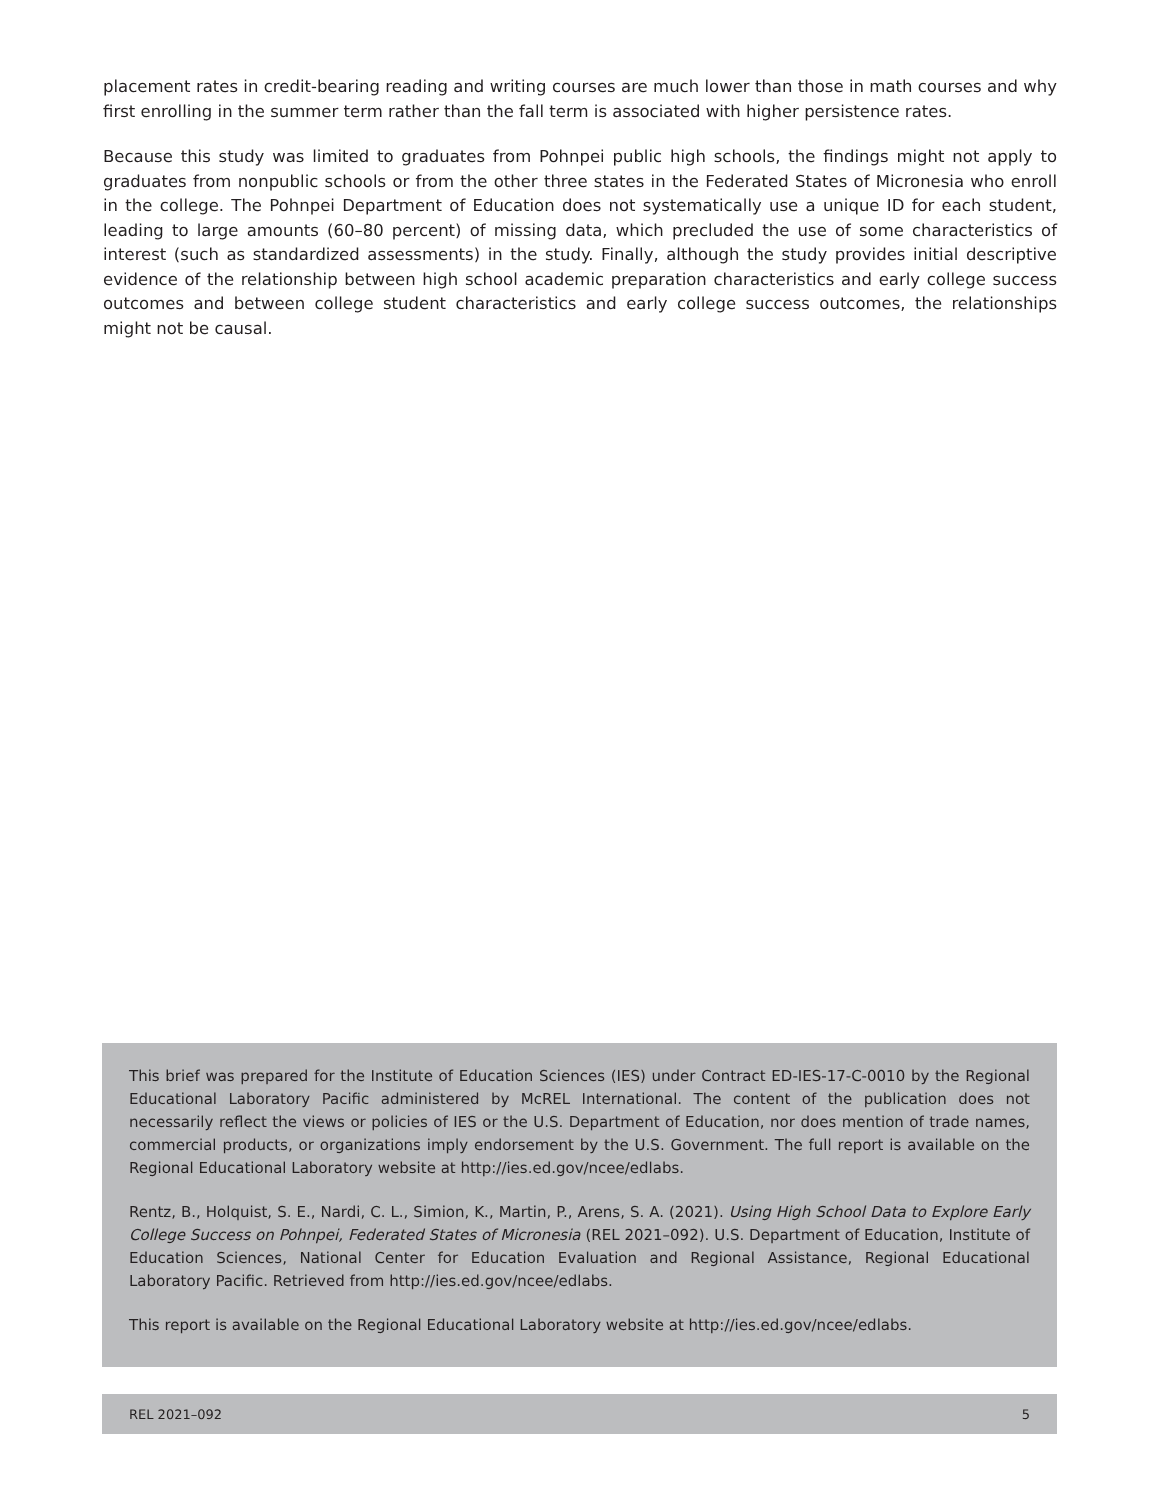placement rates in credit-bearing reading and writing courses are much lower than those in math courses and why first enrolling in the summer term rather than the fall term is associated with higher persistence rates.
Because this study was limited to graduates from Pohnpei public high schools, the findings might not apply to graduates from nonpublic schools or from the other three states in the Federated States of Micronesia who enroll in the college. The Pohnpei Department of Education does not systematically use a unique ID for each student, leading to large amounts (60–80 percent) of missing data, which precluded the use of some characteristics of interest (such as standardized assessments) in the study. Finally, although the study provides initial descriptive evidence of the relationship between high school academic preparation characteristics and early college success outcomes and between college student characteristics and early college success outcomes, the relationships might not be causal.
This brief was prepared for the Institute of Education Sciences (IES) under Contract ED-IES-17-C-0010 by the Regional Educational Laboratory Pacific administered by McREL International. The content of the publication does not necessarily reflect the views or policies of IES or the U.S. Department of Education, nor does mention of trade names, commercial products, or organizations imply endorsement by the U.S. Government. The full report is available on the Regional Educational Laboratory website at http://ies.ed.gov/ncee/edlabs.
Rentz, B., Holquist, S. E., Nardi, C. L., Simion, K., Martin, P., Arens, S. A. (2021). Using High School Data to Explore Early College Success on Pohnpei, Federated States of Micronesia (REL 2021–092). U.S. Department of Education, Institute of Education Sciences, National Center for Education Evaluation and Regional Assistance, Regional Educational Laboratory Pacific. Retrieved from http://ies.ed.gov/ncee/edlabs.
This report is available on the Regional Educational Laboratory website at http://ies.ed.gov/ncee/edlabs.
REL 2021–092 5